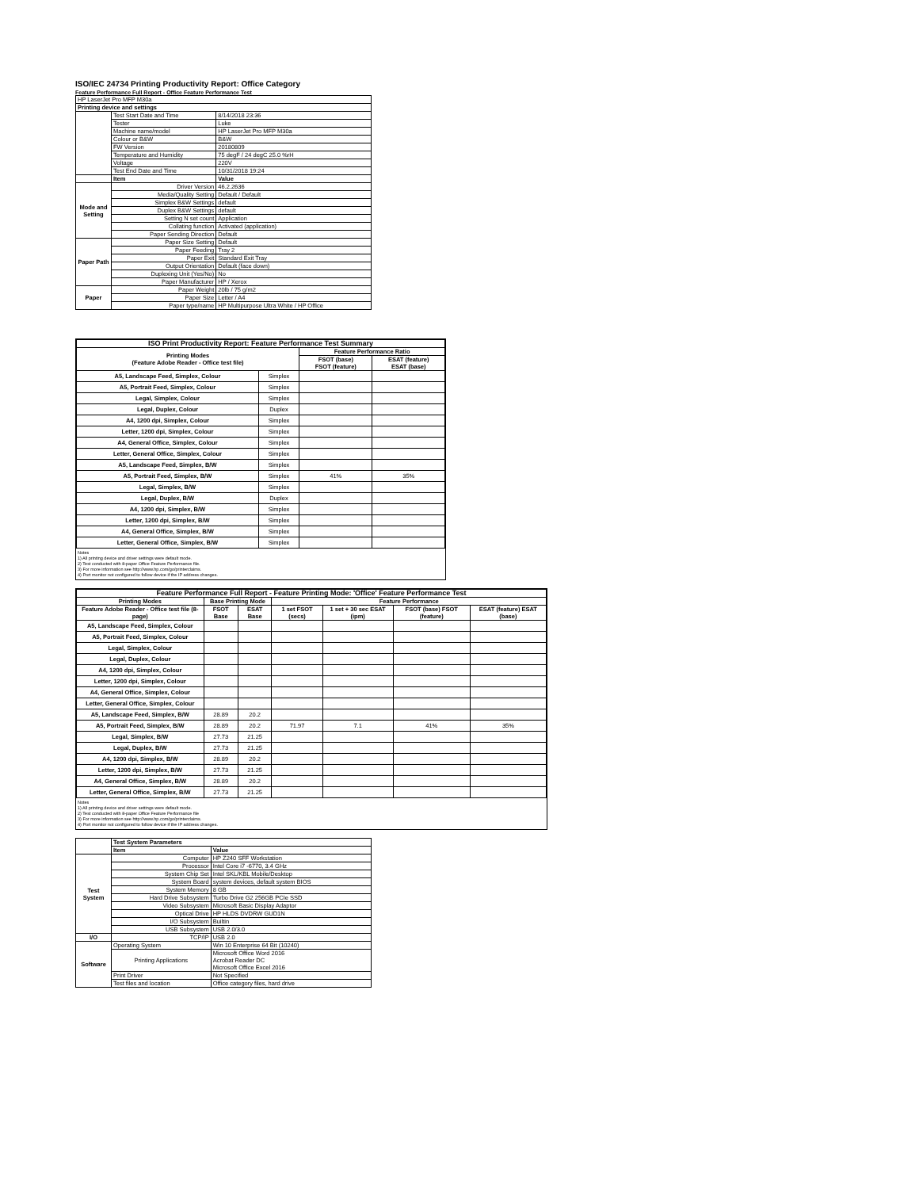ISO/IEC 24734 Printing Productivity Report: Office Category
Feature Performance Full Report - Office Feature Performance Test
| HP LaserJet Pro MFP M30a | | |
| Printing device and settings | | |
| | Test Start Date and Time | 8/14/2018 23:36 |
| | Tester | Luke |
| | Machine name/model | HP LaserJet Pro MFP M30a |
| | Colour or B&W | B&W |
| | FW Version | 20180809 |
| | Temperature and Humidity | 75 degF / 24 degC 25.0 %rH |
| | Voltage | 220V |
| | Test End Date and Time | 10/31/2018 19:24 |
| | Item | Value |
| Mode and Setting | Driver Version | 46.2.2636 |
| | Media/Quality Setting | Default / Default |
| | Simplex B&W Settings | default |
| | Duplex B&W Settings | default |
| | Setting N set count | Application |
| | Collating function | Activated (application) |
| | Paper Sending Direction | Default |
| Paper Path | Paper Size Setting | Default |
| | Paper Feeding | Tray 2 |
| | Paper Exit | Standard Exit Tray |
| | Output Orientation | Default (face down) |
| | Duplexing Unit (Yes/No) | No |
| | Paper Manufacturer | HP / Xerox |
| Paper | Paper Weight | 20lb / 75 g/m2 |
| | Paper Size | Letter / A4 |
| | Paper type/name | HP Multipurpose Ultra White / HP Office |
| ISO Print Productivity Report: Feature Performance Test Summary | | | |
| --- | --- | --- | --- |
| Printing Modes (Feature Adobe Reader - Office test file) | | Feature Performance Ratio | |
| | | FSOT (base) FSOT (feature) | ESAT (feature) ESAT (base) |
| A5, Landscape Feed, Simplex, Colour | Simplex | | |
| A5, Portrait Feed, Simplex, Colour | Simplex | | |
| Legal, Simplex, Colour | Simplex | | |
| Legal, Duplex, Colour | Duplex | | |
| A4, 1200 dpi, Simplex, Colour | Simplex | | |
| Letter, 1200 dpi, Simplex, Colour | Simplex | | |
| A4, General Office, Simplex, Colour | Simplex | | |
| Letter, General Office, Simplex, Colour | Simplex | | |
| A5, Landscape Feed, Simplex, B/W | Simplex | | |
| A5, Portrait Feed, Simplex, B/W | Simplex | 41% | 35% |
| Legal, Simplex, B/W | Simplex | | |
| Legal, Duplex, B/W | Duplex | | |
| A4, 1200 dpi, Simplex, B/W | Simplex | | |
| Letter, 1200 dpi, Simplex, B/W | Simplex | | |
| A4, General Office, Simplex, B/W | Simplex | | |
| Letter, General Office, Simplex, B/W | Simplex | | |
Notes
1) All printing device and driver settings were default mode.
2) Test conducted with 8-paper Office Feature Performance file.
3) For more information see http://www.hp.com/go/printerclaims.
4) Port monitor not configured to follow device if the IP address changes.
| Feature Performance Full Report - Feature Printing Mode: 'Office' Feature Performance Test | | | | | | |
| --- | --- | --- | --- | --- | --- | --- |
| Printing Modes | Base Printing Mode | | Feature Performance | | | |
| Feature Adobe Reader - Office test file (8-page) | FSOT Base | ESAT Base | 1 set FSOT (secs) | 1 set + 30 sec ESAT (ipm) | FSOT (base) FSOT (feature) | ESAT (feature) ESAT (base) |
| A5, Landscape Feed, Simplex, Colour | | | | | | |
| A5, Portrait Feed, Simplex, Colour | | | | | | |
| Legal, Simplex, Colour | | | | | | |
| Legal, Duplex, Colour | | | | | | |
| A4, 1200 dpi, Simplex, Colour | | | | | | |
| Letter, 1200 dpi, Simplex, Colour | | | | | | |
| A4, General Office, Simplex, Colour | | | | | | |
| Letter, General Office, Simplex, Colour | | | | | | |
| A5, Landscape Feed, Simplex, B/W | 28.89 | 20.2 | | | | |
| A5, Portrait Feed, Simplex, B/W | 28.89 | 20.2 | 71.97 | 7.1 | 41% | 35% |
| Legal, Simplex, B/W | 27.73 | 21.25 | | | | |
| Legal, Duplex, B/W | 27.73 | 21.25 | | | | |
| A4, 1200 dpi, Simplex, B/W | 28.89 | 20.2 | | | | |
| Letter, 1200 dpi, Simplex, B/W | 27.73 | 21.25 | | | | |
| A4, General Office, Simplex, B/W | 28.89 | 20.2 | | | | |
| Letter, General Office, Simplex, B/W | 27.73 | 21.25 | | | | |
Notes
1) All printing device and driver settings were default mode.
2) Test conducted with 8-paper Office Feature Performance file
3) For more information see http://www.hp.com/go/printerclaims.
4) Port monitor not configured to follow device if the IP address changes.
| | Test System Parameters | |
| | Item | Value |
| Test System | Computer | HP Z240 SFF Workstation |
| | Processor | Intel Core i7 -6770, 3.4 GHz |
| | System Chip Set | Intel SKL/KBL Mobile/Desktop |
| | System Board | system devices, default system BIOS |
| | System Memory | 8 GB |
| | Hard Drive Subsystem | Turbo Drive G2 256GB PCIe SSD |
| | Video Subsystem | Microsoft Basic Display Adaptor |
| | Optical Drive | HP HLDS DVDRW GUD1N |
| | I/O Subsystem | Builtin |
| | USB Subsystem | USB 2.0/3.0 |
| I/O | TCP/IP | USB 2.0 |
| Software | Operating System | Win 10 Enterprise 64 Bit (10240) |
| | Printing Applications | Microsoft Office Word 2016 Acrobat Reader DC Microsoft Office Excel 2016 |
| | Print Driver | Not Specified |
| | Test files and location | Office category files, hard drive |